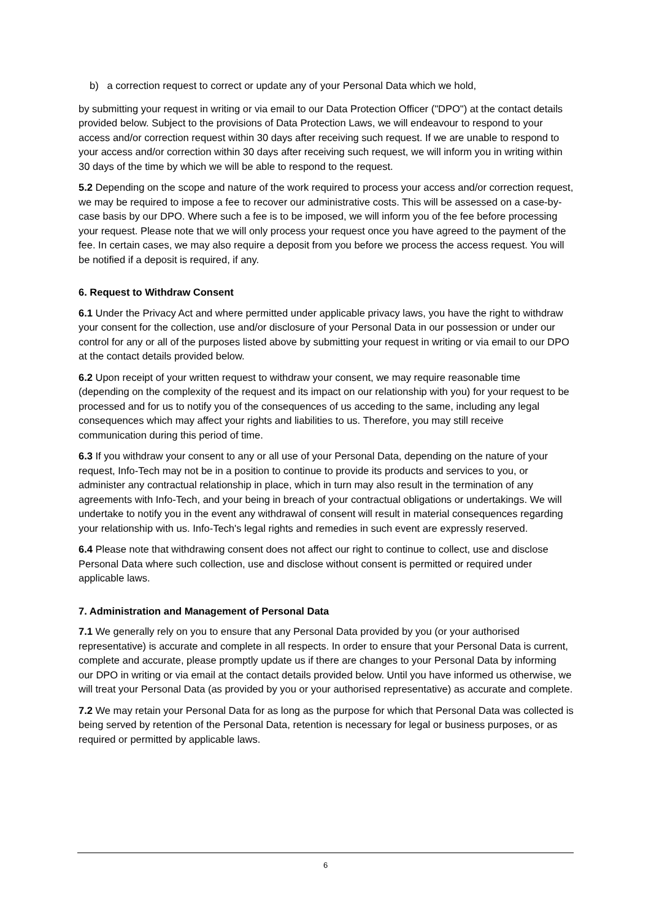b) a correction request to correct or update any of your Personal Data which we hold,
by submitting your request in writing or via email to our Data Protection Officer ("DPO") at the contact details provided below. Subject to the provisions of Data Protection Laws, we will endeavour to respond to your access and/or correction request within 30 days after receiving such request. If we are unable to respond to your access and/or correction within 30 days after receiving such request, we will inform you in writing within 30 days of the time by which we will be able to respond to the request.
5.2 Depending on the scope and nature of the work required to process your access and/or correction request, we may be required to impose a fee to recover our administrative costs. This will be assessed on a case-by-case basis by our DPO. Where such a fee is to be imposed, we will inform you of the fee before processing your request. Please note that we will only process your request once you have agreed to the payment of the fee. In certain cases, we may also require a deposit from you before we process the access request. You will be notified if a deposit is required, if any.
6. Request to Withdraw Consent
6.1 Under the Privacy Act and where permitted under applicable privacy laws, you have the right to withdraw your consent for the collection, use and/or disclosure of your Personal Data in our possession or under our control for any or all of the purposes listed above by submitting your request in writing or via email to our DPO at the contact details provided below.
6.2 Upon receipt of your written request to withdraw your consent, we may require reasonable time (depending on the complexity of the request and its impact on our relationship with you) for your request to be processed and for us to notify you of the consequences of us acceding to the same, including any legal consequences which may affect your rights and liabilities to us. Therefore, you may still receive communication during this period of time.
6.3 If you withdraw your consent to any or all use of your Personal Data, depending on the nature of your request, Info-Tech may not be in a position to continue to provide its products and services to you, or administer any contractual relationship in place, which in turn may also result in the termination of any agreements with Info-Tech, and your being in breach of your contractual obligations or undertakings. We will undertake to notify you in the event any withdrawal of consent will result in material consequences regarding your relationship with us. Info-Tech's legal rights and remedies in such event are expressly reserved.
6.4 Please note that withdrawing consent does not affect our right to continue to collect, use and disclose Personal Data where such collection, use and disclose without consent is permitted or required under applicable laws.
7. Administration and Management of Personal Data
7.1 We generally rely on you to ensure that any Personal Data provided by you (or your authorised representative) is accurate and complete in all respects. In order to ensure that your Personal Data is current, complete and accurate, please promptly update us if there are changes to your Personal Data by informing our DPO in writing or via email at the contact details provided below. Until you have informed us otherwise, we will treat your Personal Data (as provided by you or your authorised representative) as accurate and complete.
7.2 We may retain your Personal Data for as long as the purpose for which that Personal Data was collected is being served by retention of the Personal Data, retention is necessary for legal or business purposes, or as required or permitted by applicable laws.
6